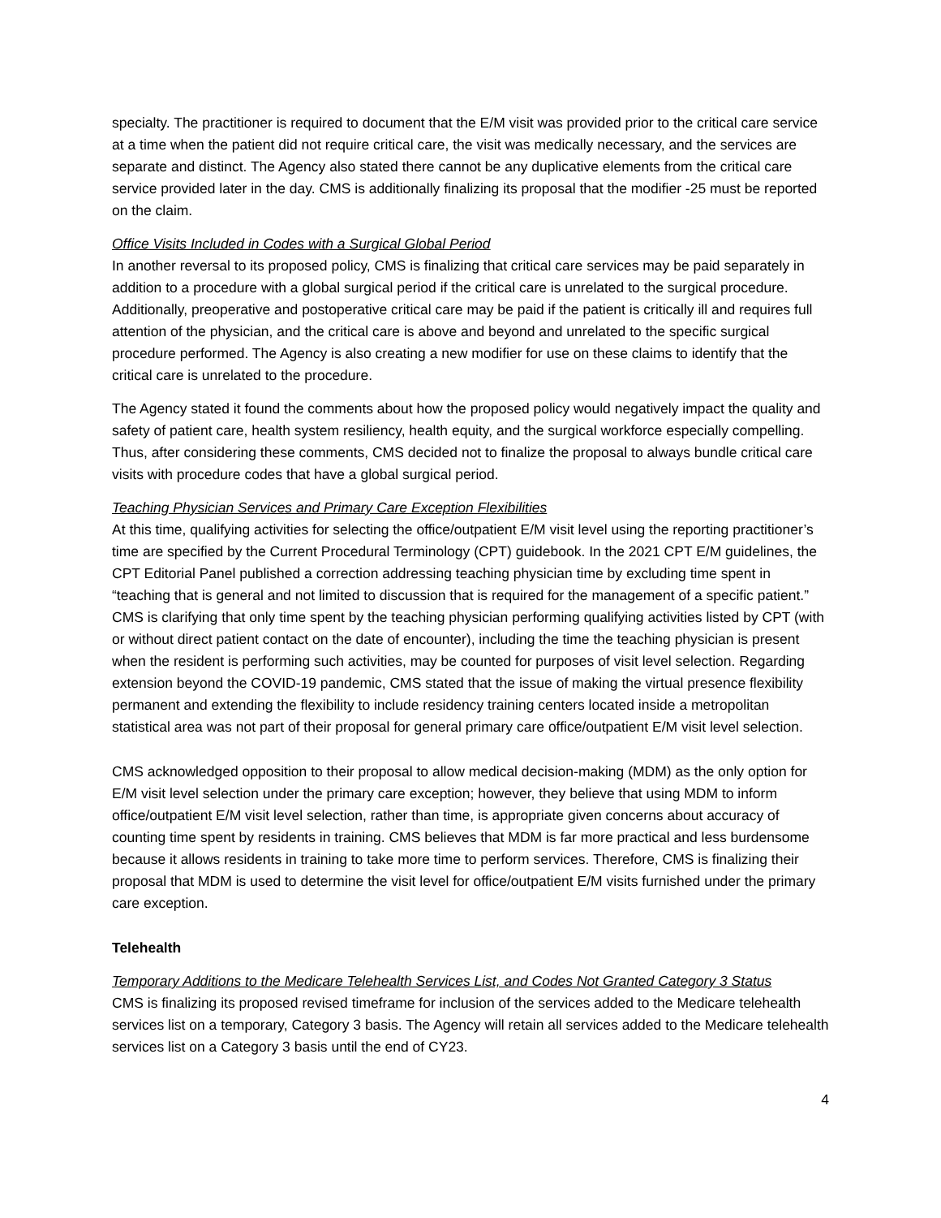specialty. The practitioner is required to document that the E/M visit was provided prior to the critical care service at a time when the patient did not require critical care, the visit was medically necessary, and the services are separate and distinct. The Agency also stated there cannot be any duplicative elements from the critical care service provided later in the day. CMS is additionally finalizing its proposal that the modifier -25 must be reported on the claim.
Office Visits Included in Codes with a Surgical Global Period
In another reversal to its proposed policy, CMS is finalizing that critical care services may be paid separately in addition to a procedure with a global surgical period if the critical care is unrelated to the surgical procedure. Additionally, preoperative and postoperative critical care may be paid if the patient is critically ill and requires full attention of the physician, and the critical care is above and beyond and unrelated to the specific surgical procedure performed. The Agency is also creating a new modifier for use on these claims to identify that the critical care is unrelated to the procedure.
The Agency stated it found the comments about how the proposed policy would negatively impact the quality and safety of patient care, health system resiliency, health equity, and the surgical workforce especially compelling. Thus, after considering these comments, CMS decided not to finalize the proposal to always bundle critical care visits with procedure codes that have a global surgical period.
Teaching Physician Services and Primary Care Exception Flexibilities
At this time, qualifying activities for selecting the office/outpatient E/M visit level using the reporting practitioner’s time are specified by the Current Procedural Terminology (CPT) guidebook. In the 2021 CPT E/M guidelines, the CPT Editorial Panel published a correction addressing teaching physician time by excluding time spent in “teaching that is general and not limited to discussion that is required for the management of a specific patient.” CMS is clarifying that only time spent by the teaching physician performing qualifying activities listed by CPT (with or without direct patient contact on the date of encounter), including the time the teaching physician is present when the resident is performing such activities, may be counted for purposes of visit level selection. Regarding extension beyond the COVID-19 pandemic, CMS stated that the issue of making the virtual presence flexibility permanent and extending the flexibility to include residency training centers located inside a metropolitan statistical area was not part of their proposal for general primary care office/outpatient E/M visit level selection.
CMS acknowledged opposition to their proposal to allow medical decision-making (MDM) as the only option for E/M visit level selection under the primary care exception; however, they believe that using MDM to inform office/outpatient E/M visit level selection, rather than time, is appropriate given concerns about accuracy of counting time spent by residents in training. CMS believes that MDM is far more practical and less burdensome because it allows residents in training to take more time to perform services. Therefore, CMS is finalizing their proposal that MDM is used to determine the visit level for office/outpatient E/M visits furnished under the primary care exception.
Telehealth
Temporary Additions to the Medicare Telehealth Services List, and Codes Not Granted Category 3 Status
CMS is finalizing its proposed revised timeframe for inclusion of the services added to the Medicare telehealth services list on a temporary, Category 3 basis. The Agency will retain all services added to the Medicare telehealth services list on a Category 3 basis until the end of CY23.
4